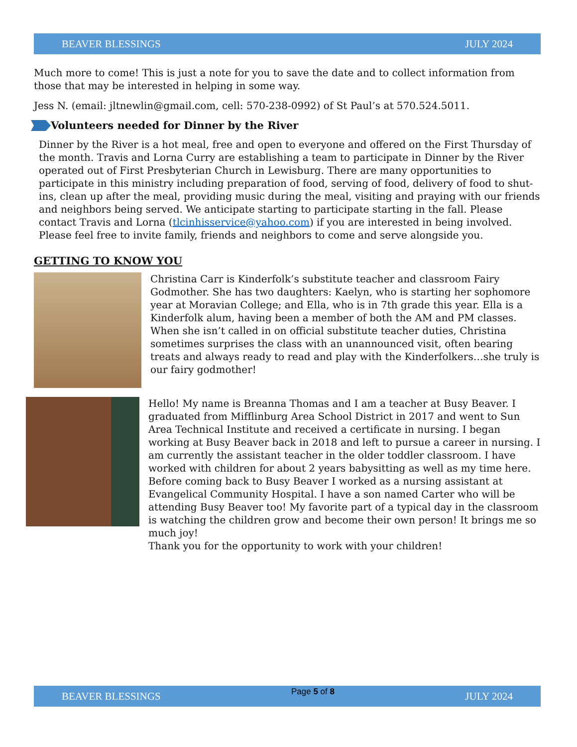BEAVER BLESSINGS JULY 2024
Much more to come! This is just a note for you to save the date and to collect information from those that may be interested in helping in some way.
Jess N. (email: jltnewlin@gmail.com, cell: 570-238-0992) of St Paul’s at 570.524.5011.
Volunteers needed for Dinner by the River
Dinner by the River is a hot meal, free and open to everyone and offered on the First Thursday of the month. Travis and Lorna Curry are establishing a team to participate in Dinner by the River operated out of First Presbyterian Church in Lewisburg. There are many opportunities to participate in this ministry including preparation of food, serving of food, delivery of food to shut-ins, clean up after the meal, providing music during the meal, visiting and praying with our friends and neighbors being served. We anticipate starting to participate starting in the fall. Please contact Travis and Lorna (tlcinhisservice@yahoo.com) if you are interested in being involved. Please feel free to invite family, friends and neighbors to come and serve alongside you.
GETTING TO KNOW YOU
Christina Carr is Kinderfolk’s substitute teacher and classroom Fairy Godmother. She has two daughters: Kaelyn, who is starting her sophomore year at Moravian College; and Ella, who is in 7th grade this year. Ella is a Kinderfolk alum, having been a member of both the AM and PM classes. When she isn’t called in on official substitute teacher duties, Christina sometimes surprises the class with an unannounced visit, often bearing treats and always ready to read and play with the Kinderfolkers…she truly is our fairy godmother!
Hello! My name is Breanna Thomas and I am a teacher at Busy Beaver. I graduated from Mifflinburg Area School District in 2017 and went to Sun Area Technical Institute and received a certificate in nursing. I began working at Busy Beaver back in 2018 and left to pursue a career in nursing. I am currently the assistant teacher in the older toddler classroom. I have worked with children for about 2 years babysitting as well as my time here. Before coming back to Busy Beaver I worked as a nursing assistant at Evangelical Community Hospital. I have a son named Carter who will be attending Busy Beaver too! My favorite part of a typical day in the classroom is watching the children grow and become their own person! It brings me so much joy!
Thank you for the opportunity to work with your children!
BEAVER BLESSINGS Page 5 of 8 JULY 2024